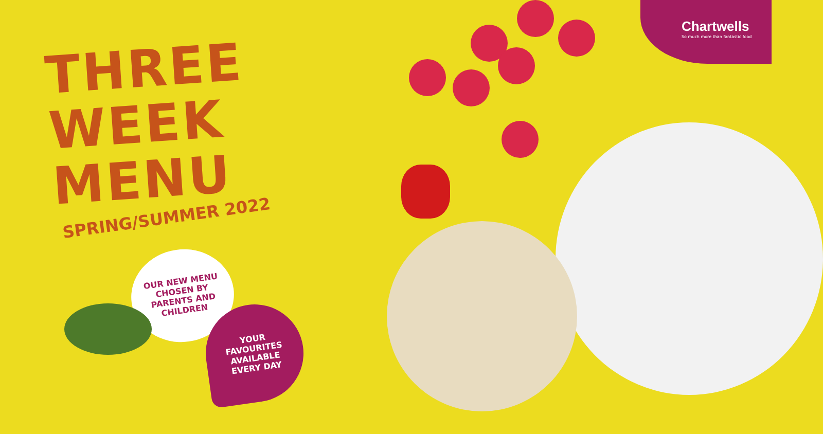Chartwells
So much more than fantastic food
THREE
WEEK
MENU
SPRING/SUMMER 2022
OUR NEW MENU
CHOSEN BY
PARENTS AND
CHILDREN
YOUR
FAVOURITES
AVAILABLE
EVERY DAY